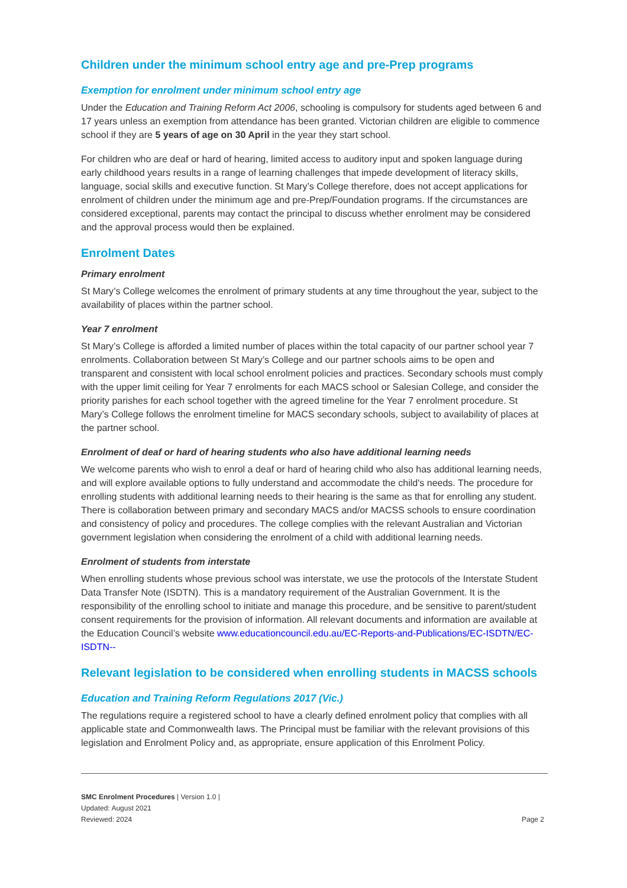Children under the minimum school entry age and pre-Prep programs
Exemption for enrolment under minimum school entry age
Under the Education and Training Reform Act 2006, schooling is compulsory for students aged between 6 and 17 years unless an exemption from attendance has been granted. Victorian children are eligible to commence school if they are 5 years of age on 30 April in the year they start school.
For children who are deaf or hard of hearing, limited access to auditory input and spoken language during early childhood years results in a range of learning challenges that impede development of literacy skills, language, social skills and executive function. St Mary’s College therefore, does not accept applications for enrolment of children under the minimum age and pre-Prep/Foundation programs. If the circumstances are considered exceptional, parents may contact the principal to discuss whether enrolment may be considered and the approval process would then be explained.
Enrolment Dates
Primary enrolment
St Mary’s College welcomes the enrolment of primary students at any time throughout the year, subject to the availability of places within the partner school.
Year 7 enrolment
St Mary’s College is afforded a limited number of places within the total capacity of our partner school year 7 enrolments. Collaboration between St Mary’s College and our partner schools aims to be open and transparent and consistent with local school enrolment policies and practices. Secondary schools must comply with the upper limit ceiling for Year 7 enrolments for each MACS school or Salesian College, and consider the priority parishes for each school together with the agreed timeline for the Year 7 enrolment procedure. St Mary’s College follows the enrolment timeline for MACS secondary schools, subject to availability of places at the partner school.
Enrolment of deaf or hard of hearing students who also have additional learning needs
We welcome parents who wish to enrol a deaf or hard of hearing child who also has additional learning needs, and will explore available options to fully understand and accommodate the child's needs. The procedure for enrolling students with additional learning needs to their hearing is the same as that for enrolling any student. There is collaboration between primary and secondary MACS and/or MACSS schools to ensure coordination and consistency of policy and procedures. The college complies with the relevant Australian and Victorian government legislation when considering the enrolment of a child with additional learning needs.
Enrolment of students from interstate
When enrolling students whose previous school was interstate, we use the protocols of the Interstate Student Data Transfer Note (ISDTN). This is a mandatory requirement of the Australian Government. It is the responsibility of the enrolling school to initiate and manage this procedure, and be sensitive to parent/student consent requirements for the provision of information. All relevant documents and information are available at the Education Council’s website www.educationcouncil.edu.au/EC-Reports-and-Publications/EC-ISDTN/EC-ISDTN--
Relevant legislation to be considered when enrolling students in MACSS schools
Education and Training Reform Regulations 2017 (Vic.)
The regulations require a registered school to have a clearly defined enrolment policy that complies with all applicable state and Commonwealth laws. The Principal must be familiar with the relevant provisions of this legislation and Enrolment Policy and, as appropriate, ensure application of this Enrolment Policy.
SMC Enrolment Procedures | Version 1.0 |
Updated: August 2021
Reviewed: 2024
Page 2